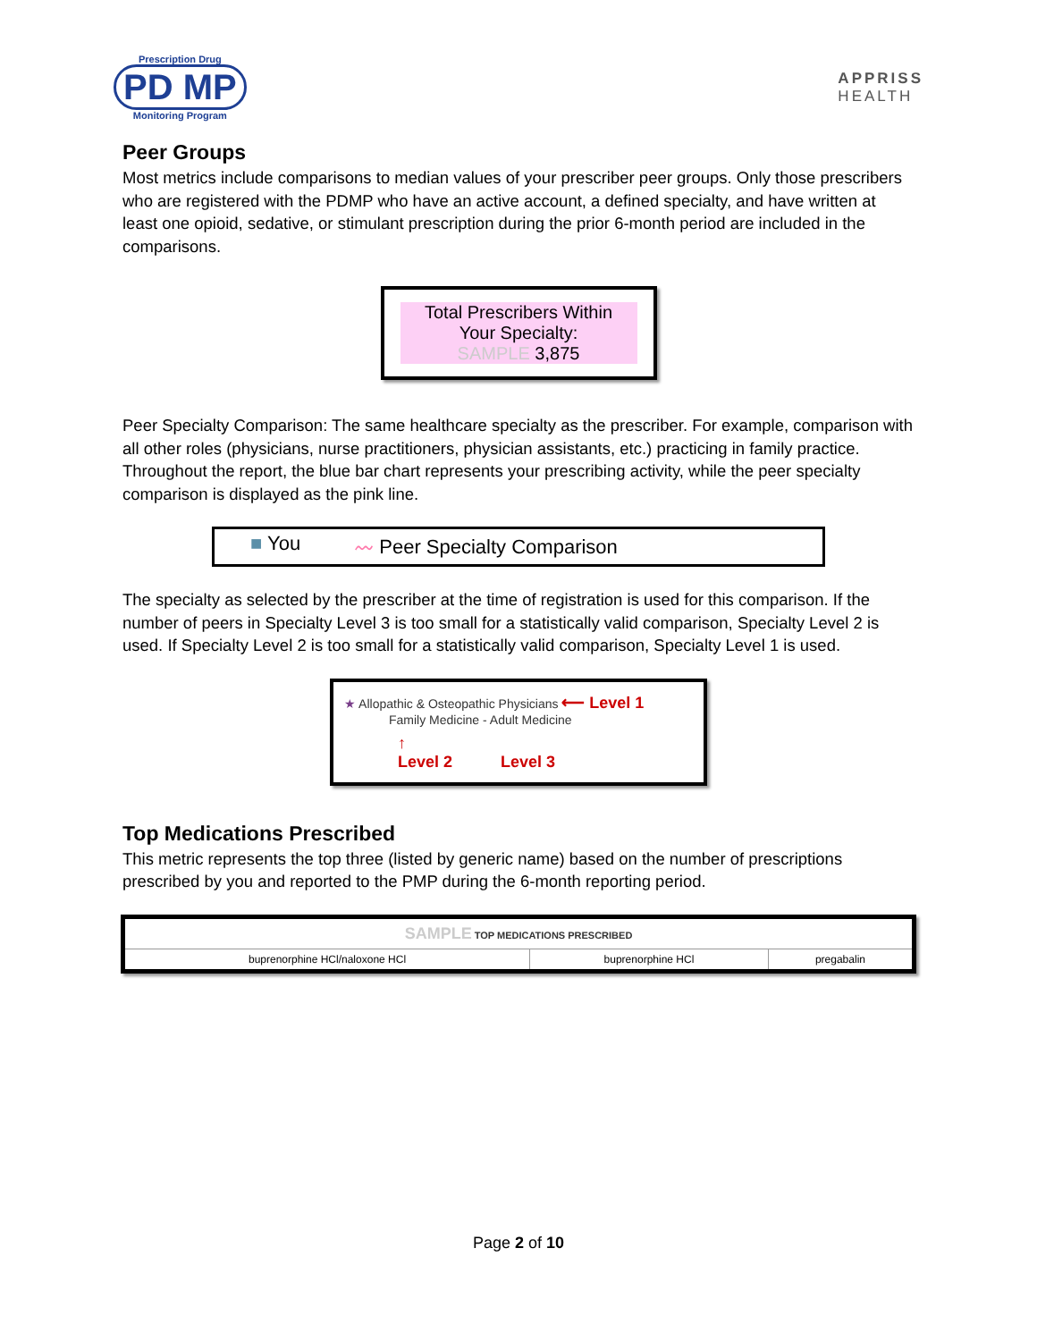Prescription Drug
PD MP
Monitoring Program
APPRISS
HEALTH
Peer Groups
Most metrics include comparisons to median values of your prescriber peer groups. Only those prescribers who are registered with the PDMP who have an active account, a defined specialty, and have written at least one opioid, sedative, or stimulant prescription during the prior 6-month period are included in the comparisons.
Total Prescribers Within
Your Specialty:
SAMPLE 3,875
Peer Specialty Comparison: The same healthcare specialty as the prescriber. For example, comparison with all other roles (physicians, nurse practitioners, physician assistants, etc.) practicing in family practice. Throughout the report, the blue bar chart represents your prescribing activity, while the peer specialty comparison is displayed as the pink line.
■ You 〰 Peer Specialty Comparison
The specialty as selected by the prescriber at the time of registration is used for this comparison. If the number of peers in Specialty Level 3 is too small for a statistically valid comparison, Specialty Level 2 is used. If Specialty Level 2 is too small for a statistically valid comparison, Specialty Level 1 is used.
★ Allopathic & Osteopathic Physicians ⟵ Level 1
Family Medicine - Adult Medicine
↑
Level 2 Level 3
Top Medications Prescribed
This metric represents the top three (listed by generic name) based on the number of prescriptions prescribed by you and reported to the PMP during the 6-month reporting period.
| SAMPLE TOP MEDICATIONS PRESCRIBED | | |
| --- | --- | --- |
| buprenorphine HCl/naloxone HCl | buprenorphine HCl | pregabalin |
Page 2 of 10